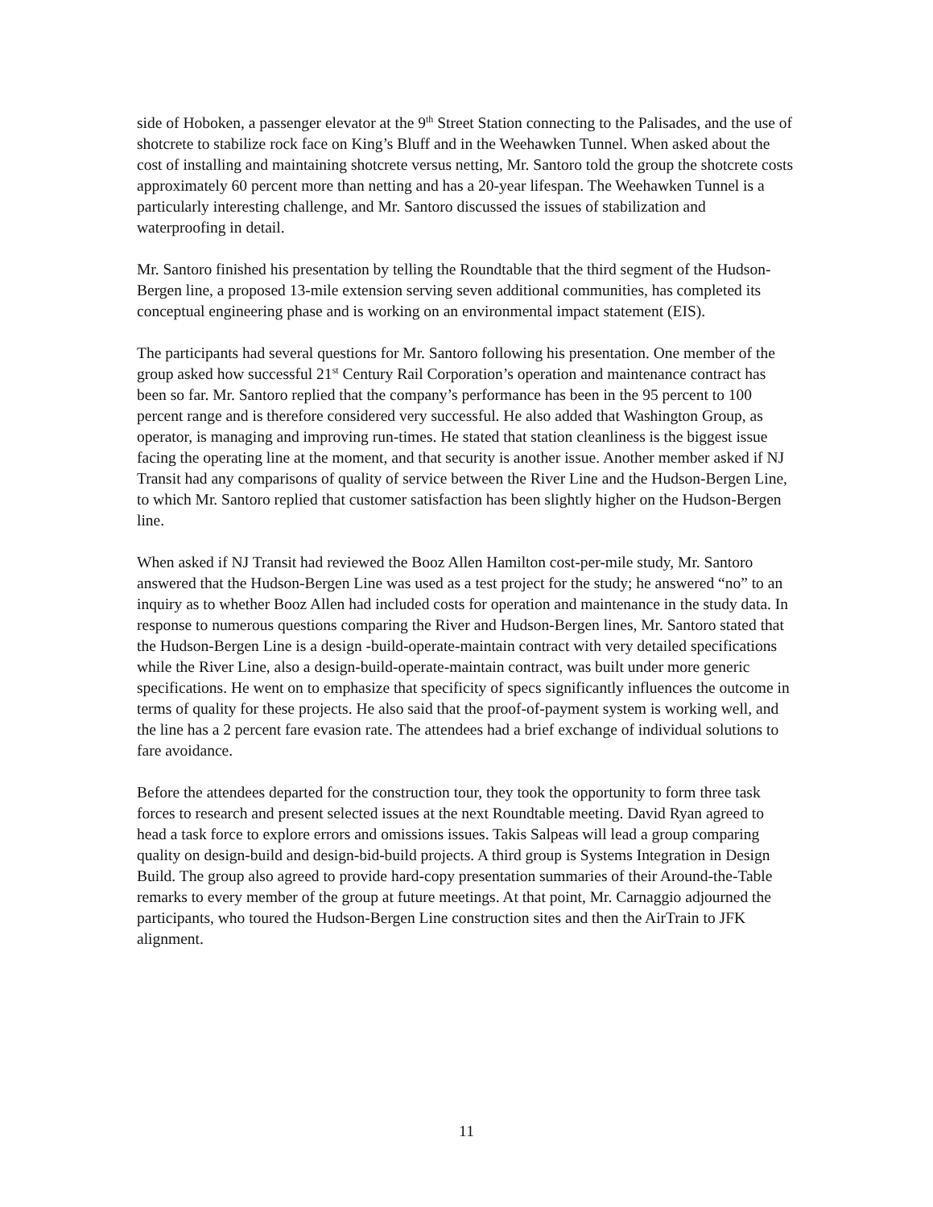side of Hoboken, a passenger elevator at the 9<sup>th</sup> Street Station connecting to the Palisades, and the use of shotcrete to stabilize rock face on King’s Bluff and in the Weehawken Tunnel. When asked about the cost of installing and maintaining shotcrete versus netting, Mr. Santoro told the group the shotcrete costs approximately 60 percent more than netting and has a 20-year lifespan. The Weehawken Tunnel is a particularly interesting challenge, and Mr. Santoro discussed the issues of stabilization and waterproofing in detail.
Mr. Santoro finished his presentation by telling the Roundtable that the third segment of the Hudson-Bergen line, a proposed 13-mile extension serving seven additional communities, has completed its conceptual engineering phase and is working on an environmental impact statement (EIS).
The participants had several questions for Mr. Santoro following his presentation. One member of the group asked how successful 21<sup>st</sup> Century Rail Corporation’s operation and maintenance contract has been so far. Mr. Santoro replied that the company’s performance has been in the 95 percent to 100 percent range and is therefore considered very successful. He also added that Washington Group, as operator, is managing and improving run-times. He stated that station cleanliness is the biggest issue facing the operating line at the moment, and that security is another issue. Another member asked if NJ Transit had any comparisons of quality of service between the River Line and the Hudson-Bergen Line, to which Mr. Santoro replied that customer satisfaction has been slightly higher on the Hudson-Bergen line.
When asked if NJ Transit had reviewed the Booz Allen Hamilton cost-per-mile study, Mr. Santoro answered that the Hudson-Bergen Line was used as a test project for the study; he answered “no” to an inquiry as to whether Booz Allen had included costs for operation and maintenance in the study data. In response to numerous questions comparing the River and Hudson-Bergen lines, Mr. Santoro stated that the Hudson-Bergen Line is a design -build-operate-maintain contract with very detailed specifications while the River Line, also a design-build-operate-maintain contract, was built under more generic specifications. He went on to emphasize that specificity of specs significantly influences the outcome in terms of quality for these projects. He also said that the proof-of-payment system is working well, and the line has a 2 percent fare evasion rate. The attendees had a brief exchange of individual solutions to fare avoidance.
Before the attendees departed for the construction tour, they took the opportunity to form three task forces to research and present selected issues at the next Roundtable meeting. David Ryan agreed to head a task force to explore errors and omissions issues. Takis Salpeas will lead a group comparing quality on design-build and design-bid-build projects. A third group is Systems Integration in Design Build. The group also agreed to provide hard-copy presentation summaries of their Around-the-Table remarks to every member of the group at future meetings. At that point, Mr. Carnaggio adjourned the participants, who toured the Hudson-Bergen Line construction sites and then the AirTrain to JFK alignment.
11